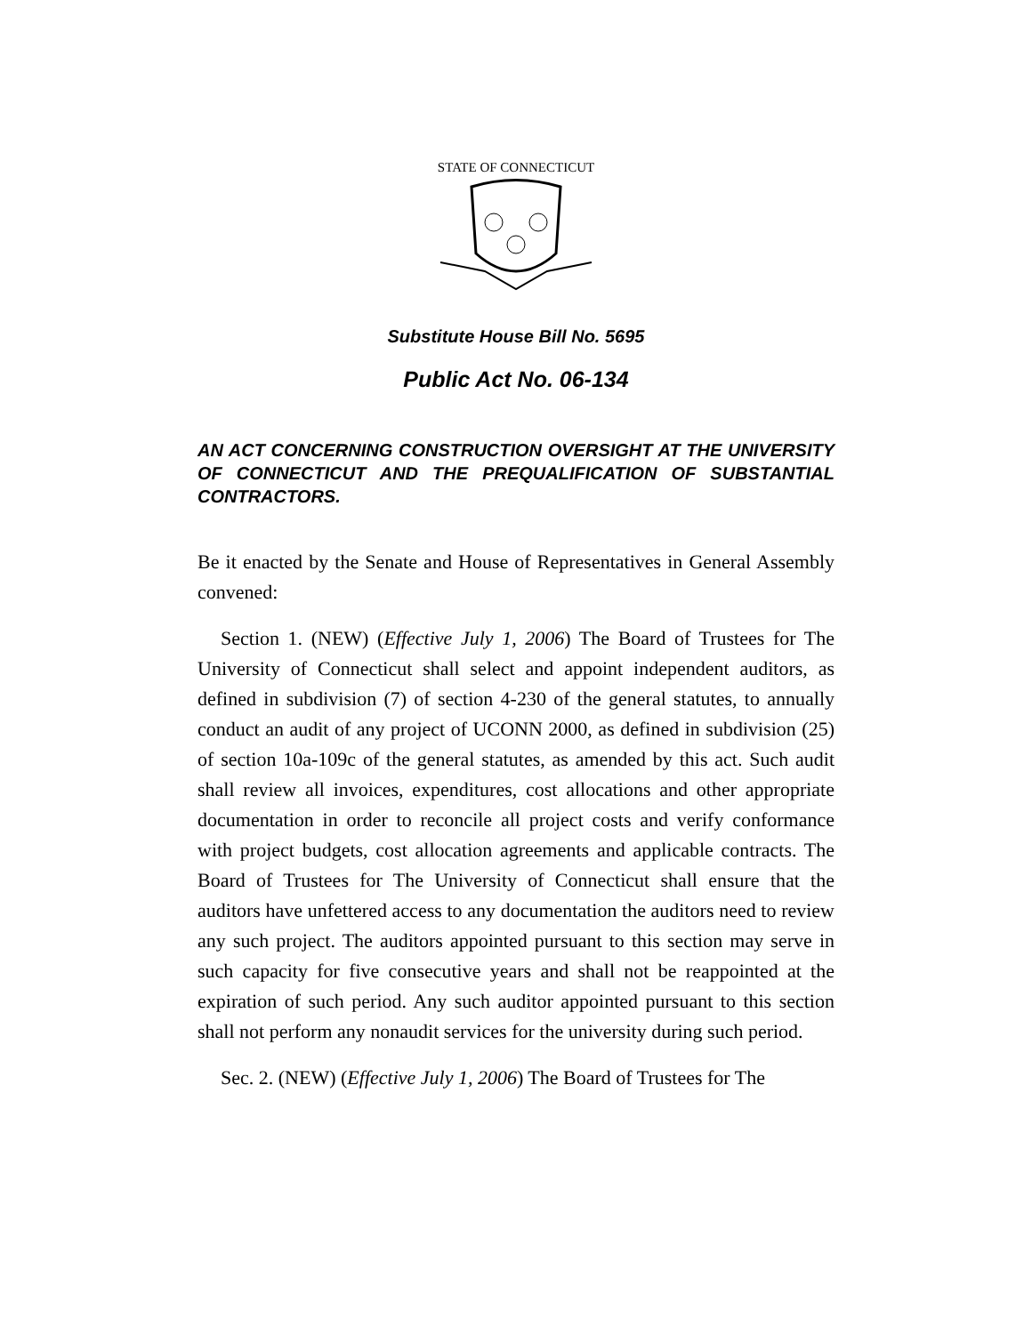STATE OF CONNECTICUT
Substitute House Bill No. 5695
Public Act No. 06-134
AN ACT CONCERNING CONSTRUCTION OVERSIGHT AT THE UNIVERSITY OF CONNECTICUT AND THE PREQUALIFICATION OF SUBSTANTIAL CONTRACTORS.
Be it enacted by the Senate and House of Representatives in General Assembly convened:
Section 1. (NEW) (Effective July 1, 2006) The Board of Trustees for The University of Connecticut shall select and appoint independent auditors, as defined in subdivision (7) of section 4-230 of the general statutes, to annually conduct an audit of any project of UCONN 2000, as defined in subdivision (25) of section 10a-109c of the general statutes, as amended by this act. Such audit shall review all invoices, expenditures, cost allocations and other appropriate documentation in order to reconcile all project costs and verify conformance with project budgets, cost allocation agreements and applicable contracts. The Board of Trustees for The University of Connecticut shall ensure that the auditors have unfettered access to any documentation the auditors need to review any such project. The auditors appointed pursuant to this section may serve in such capacity for five consecutive years and shall not be reappointed at the expiration of such period. Any such auditor appointed pursuant to this section shall not perform any nonaudit services for the university during such period.
Sec. 2. (NEW) (Effective July 1, 2006) The Board of Trustees for The